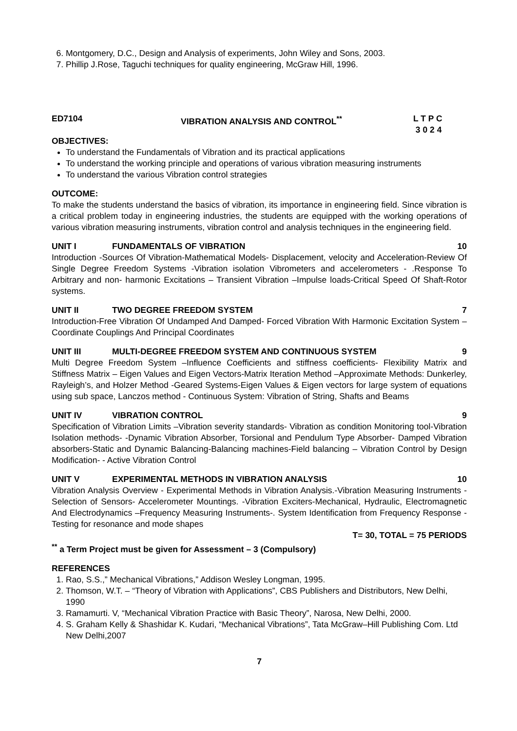6. Montgomery, D.C., Design and Analysis of experiments, John Wiley and Sons, 2003.
7. Phillip J.Rose, Taguchi techniques for quality engineering, McGraw Hill, 1996.
ED7104 VIBRATION ANALYSIS AND CONTROL<sup>**</sup> L T P C
3 0 2 4
OBJECTIVES:
To understand the Fundamentals of Vibration and its practical applications
To understand the working principle and operations of various vibration measuring instruments
To understand the various Vibration control strategies
OUTCOME:
To make the students understand the basics of vibration, its importance in engineering field. Since vibration is a critical problem today in engineering industries, the students are equipped with the working operations of various vibration measuring instruments, vibration control and analysis techniques in the engineering field.
UNIT I FUNDAMENTALS OF VIBRATION 10
Introduction -Sources Of Vibration-Mathematical Models- Displacement, velocity and Acceleration-Review Of Single Degree Freedom Systems -Vibration isolation Vibrometers and accelerometers - .Response To Arbitrary and non- harmonic Excitations – Transient Vibration –Impulse loads-Critical Speed Of Shaft-Rotor systems.
UNIT II TWO DEGREE FREEDOM SYSTEM 7
Introduction-Free Vibration Of Undamped And Damped- Forced Vibration With Harmonic Excitation System –Coordinate Couplings And Principal Coordinates
UNIT III MULTI-DEGREE FREEDOM SYSTEM AND CONTINUOUS SYSTEM 9
Multi Degree Freedom System –Influence Coefficients and stiffness coefficients- Flexibility Matrix and Stiffness Matrix – Eigen Values and Eigen Vectors-Matrix Iteration Method –Approximate Methods: Dunkerley, Rayleigh’s, and Holzer Method -Geared Systems-Eigen Values & Eigen vectors for large system of equations using sub space, Lanczos method - Continuous System: Vibration of String, Shafts and Beams
UNIT IV VIBRATION CONTROL 9
Specification of Vibration Limits –Vibration severity standards- Vibration as condition Monitoring tool-Vibration Isolation methods- -Dynamic Vibration Absorber, Torsional and Pendulum Type Absorber- Damped Vibration absorbers-Static and Dynamic Balancing-Balancing machines-Field balancing – Vibration Control by Design Modification- - Active Vibration Control
UNIT V EXPERIMENTAL METHODS IN VIBRATION ANALYSIS 10
Vibration Analysis Overview - Experimental Methods in Vibration Analysis.-Vibration Measuring Instruments - Selection of Sensors- Accelerometer Mountings. -Vibration Exciters-Mechanical, Hydraulic, Electromagnetic And Electrodynamics –Frequency Measuring Instruments-. System Identification from Frequency Response -Testing for resonance and mode shapes
T= 30, TOTAL = 75 PERIODS
<sup>**</sup> a Term Project must be given for Assessment – 3 (Compulsory)
REFERENCES
1. Rao, S.S.,” Mechanical Vibrations,” Addison Wesley Longman, 1995.
2. Thomson, W.T. – “Theory of Vibration with Applications”, CBS Publishers and Distributors, New Delhi, 1990
3. Ramamurti. V, “Mechanical Vibration Practice with Basic Theory”, Narosa, New Delhi, 2000.
4. S. Graham Kelly & Shashidar K. Kudari, “Mechanical Vibrations”, Tata McGraw–Hill Publishing Com. Ltd New Delhi,2007
7